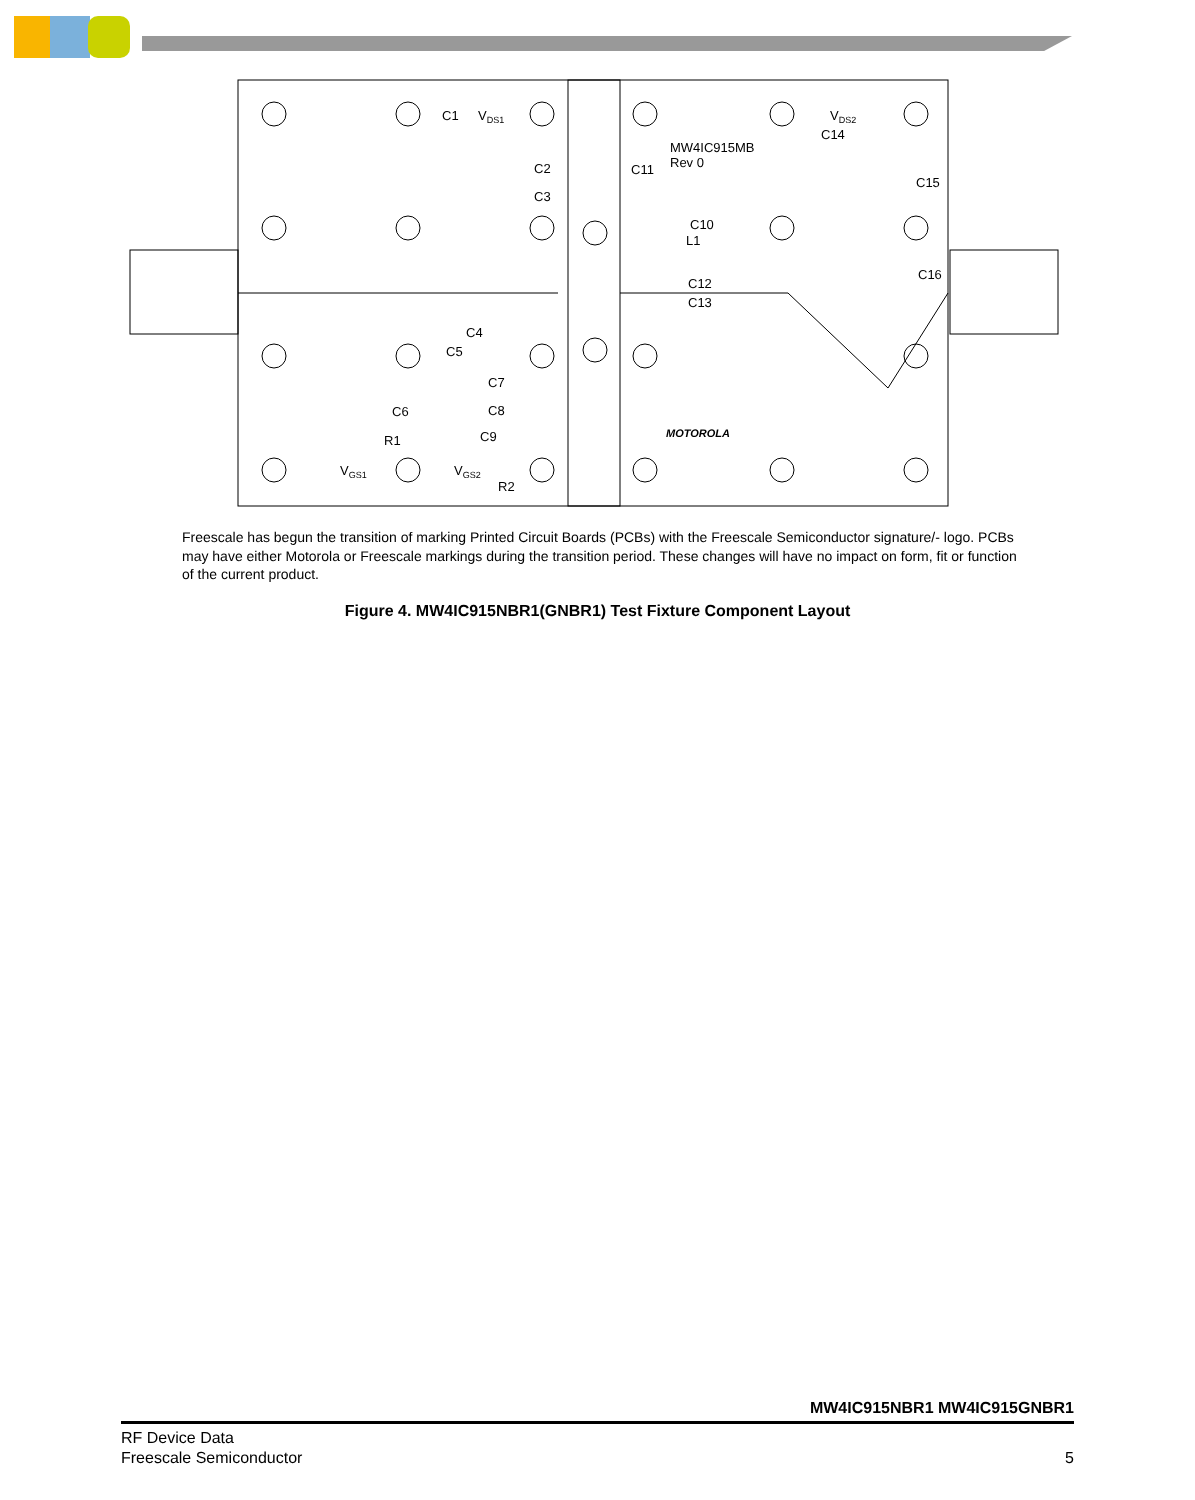C1
VDS1
C2
C3
C4
C5
C7
C8
C9
C6
R1
R2
VGS1
VGS2
MW4IC915MB
Rev 0
C11
VDS2
C14
C15
C10
L1
C12
C13
C16
MOTOROLA
Freescale has begun the transition of marking Printed Circuit Boards (PCBs) with the Freescale Semiconductor signature/- logo. PCBs may have either Motorola or Freescale markings during the transition period. These changes will have no impact on form, fit or function of the current product.
Figure 4. MW4IC915NBR1(GNBR1) Test Fixture Component Layout
MW4IC915NBR1 MW4IC915GNBR1
RF Device Data
Freescale Semiconductor
5